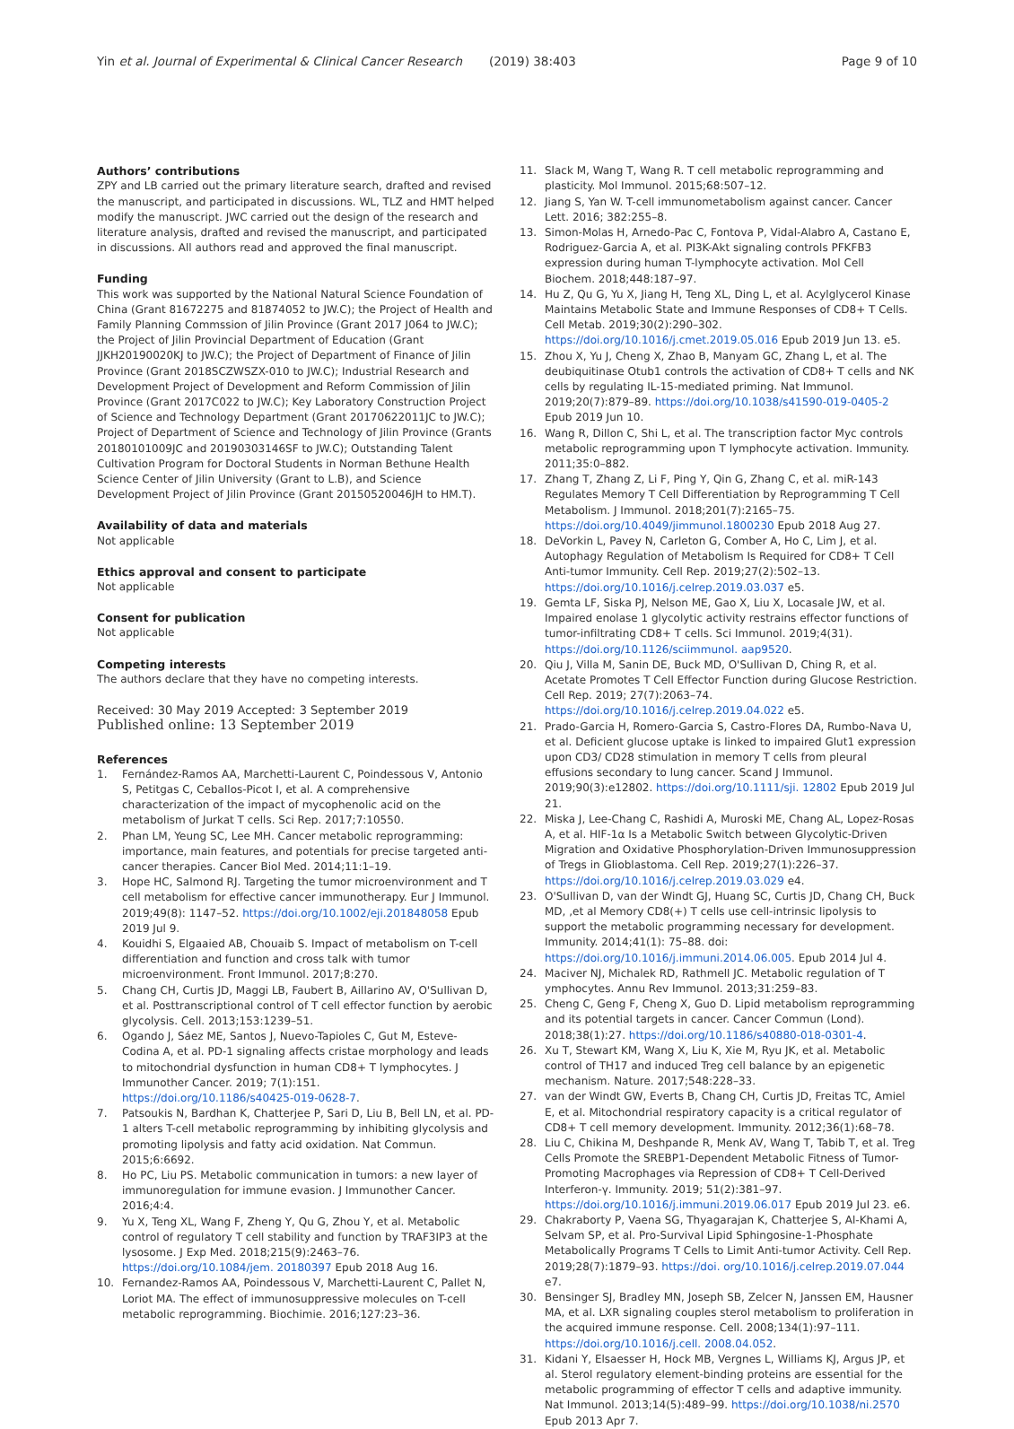Yin et al. Journal of Experimental & Clinical Cancer Research (2019) 38:403
Page 9 of 10
Authors’ contributions
ZPY and LB carried out the primary literature search, drafted and revised the manuscript, and participated in discussions. WL, TLZ and HMT helped modify the manuscript. JWC carried out the design of the research and literature analysis, drafted and revised the manuscript, and participated in discussions. All authors read and approved the final manuscript.
Funding
This work was supported by the National Natural Science Foundation of China (Grant 81672275 and 81874052 to JW.C); the Project of Health and Family Planning Commssion of Jilin Province (Grant 2017 J064 to JW.C); the Project of Jilin Provincial Department of Education (Grant JJKH20190020KJ to JW.C); the Project of Department of Finance of Jilin Province (Grant 2018SCZWSZX-010 to JW.C); Industrial Research and Development Project of Development and Reform Commission of Jilin Province (Grant 2017C022 to JW.C); Key Laboratory Construction Project of Science and Technology Department (Grant 20170622011JC to JW.C); Project of Department of Science and Technology of Jilin Province (Grants 20180101009JC and 20190303146SF to JW.C); Outstanding Talent Cultivation Program for Doctoral Students in Norman Bethune Health Science Center of Jilin University (Grant to L.B), and Science Development Project of Jilin Province (Grant 20150520046JH to HM.T).
Availability of data and materials
Not applicable
Ethics approval and consent to participate
Not applicable
Consent for publication
Not applicable
Competing interests
The authors declare that they have no competing interests.
Received: 30 May 2019 Accepted: 3 September 2019
Published online: 13 September 2019
References
1. Fernández-Ramos AA, Marchetti-Laurent C, Poindessous V, Antonio S, Petitgas C, Ceballos-Picot I, et al. A comprehensive characterization of the impact of mycophenolic acid on the metabolism of Jurkat T cells. Sci Rep. 2017;7:10550.
2. Phan LM, Yeung SC, Lee MH. Cancer metabolic reprogramming: importance, main features, and potentials for precise targeted anti-cancer therapies. Cancer Biol Med. 2014;11:1–19.
3. Hope HC, Salmond RJ. Targeting the tumor microenvironment and T cell metabolism for effective cancer immunotherapy. Eur J Immunol. 2019;49(8): 1147–52. https://doi.org/10.1002/eji.201848058 Epub 2019 Jul 9.
4. Kouidhi S, Elgaaied AB, Chouaib S. Impact of metabolism on T-cell differentiation and function and cross talk with tumor microenvironment. Front Immunol. 2017;8:270.
5. Chang CH, Curtis JD, Maggi LB, Faubert B, Aillarino AV, O'Sullivan D, et al. Posttranscriptional control of T cell effector function by aerobic glycolysis. Cell. 2013;153:1239–51.
6. Ogando J, Sáez ME, Santos J, Nuevo-Tapioles C, Gut M, Esteve-Codina A, et al. PD-1 signaling affects cristae morphology and leads to mitochondrial dysfunction in human CD8+ T lymphocytes. J Immunother Cancer. 2019; 7(1):151. https://doi.org/10.1186/s40425-019-0628-7.
7. Patsoukis N, Bardhan K, Chatterjee P, Sari D, Liu B, Bell LN, et al. PD-1 alters T-cell metabolic reprogramming by inhibiting glycolysis and promoting lipolysis and fatty acid oxidation. Nat Commun. 2015;6:6692.
8. Ho PC, Liu PS. Metabolic communication in tumors: a new layer of immunoregulation for immune evasion. J Immunother Cancer. 2016;4:4.
9. Yu X, Teng XL, Wang F, Zheng Y, Qu G, Zhou Y, et al. Metabolic control of regulatory T cell stability and function by TRAF3IP3 at the lysosome. J Exp Med. 2018;215(9):2463–76. https://doi.org/10.1084/jem. 20180397 Epub 2018 Aug 16.
10. Fernandez-Ramos AA, Poindessous V, Marchetti-Laurent C, Pallet N, Loriot MA. The effect of immunosuppressive molecules on T-cell metabolic reprogramming. Biochimie. 2016;127:23–36.
11. Slack M, Wang T, Wang R. T cell metabolic reprogramming and plasticity. Mol Immunol. 2015;68:507–12.
12. Jiang S, Yan W. T-cell immunometabolism against cancer. Cancer Lett. 2016; 382:255–8.
13. Simon-Molas H, Arnedo-Pac C, Fontova P, Vidal-Alabro A, Castano E, Rodriguez-Garcia A, et al. PI3K-Akt signaling controls PFKFB3 expression during human T-lymphocyte activation. Mol Cell Biochem. 2018;448:187–97.
14. Hu Z, Qu G, Yu X, Jiang H, Teng XL, Ding L, et al. Acylglycerol Kinase Maintains Metabolic State and Immune Responses of CD8+ T Cells. Cell Metab. 2019;30(2):290–302. https://doi.org/10.1016/j.cmet.2019.05.016 Epub 2019 Jun 13. e5.
15. Zhou X, Yu J, Cheng X, Zhao B, Manyam GC, Zhang L, et al. The deubiquitinase Otub1 controls the activation of CD8+ T cells and NK cells by regulating IL-15-mediated priming. Nat Immunol. 2019;20(7):879–89. https://doi.org/10.1038/s41590-019-0405-2 Epub 2019 Jun 10.
16. Wang R, Dillon C, Shi L, et al. The transcription factor Myc controls metabolic reprogramming upon T lymphocyte activation. Immunity. 2011;35:0–882.
17. Zhang T, Zhang Z, Li F, Ping Y, Qin G, Zhang C, et al. miR-143 Regulates Memory T Cell Differentiation by Reprogramming T Cell Metabolism. J Immunol. 2018;201(7):2165–75. https://doi.org/10.4049/jimmunol.1800230 Epub 2018 Aug 27.
18. DeVorkin L, Pavey N, Carleton G, Comber A, Ho C, Lim J, et al. Autophagy Regulation of Metabolism Is Required for CD8+ T Cell Anti-tumor Immunity. Cell Rep. 2019;27(2):502–13. https://doi.org/10.1016/j.celrep.2019.03.037 e5.
19. Gemta LF, Siska PJ, Nelson ME, Gao X, Liu X, Locasale JW, et al. Impaired enolase 1 glycolytic activity restrains effector functions of tumor-infiltrating CD8+ T cells. Sci Immunol. 2019;4(31). https://doi.org/10.1126/sciimmunol. aap9520.
20. Qiu J, Villa M, Sanin DE, Buck MD, O'Sullivan D, Ching R, et al. Acetate Promotes T Cell Effector Function during Glucose Restriction. Cell Rep. 2019; 27(7):2063–74. https://doi.org/10.1016/j.celrep.2019.04.022 e5.
21. Prado-Garcia H, Romero-Garcia S, Castro-Flores DA, Rumbo-Nava U, et al. Deficient glucose uptake is linked to impaired Glut1 expression upon CD3/ CD28 stimulation in memory T cells from pleural effusions secondary to lung cancer. Scand J Immunol. 2019;90(3):e12802. https://doi.org/10.1111/sji. 12802 Epub 2019 Jul 21.
22. Miska J, Lee-Chang C, Rashidi A, Muroski ME, Chang AL, Lopez-Rosas A, et al. HIF-1α Is a Metabolic Switch between Glycolytic-Driven Migration and Oxidative Phosphorylation-Driven Immunosuppression of Tregs in Glioblastoma. Cell Rep. 2019;27(1):226–37. https://doi.org/10.1016/j.celrep.2019.03.029 e4.
23. O'Sullivan D, van der Windt GJ, Huang SC, Curtis JD, Chang CH, Buck MD, ,et al Memory CD8(+) T cells use cell-intrinsic lipolysis to support the metabolic programming necessary for development. Immunity. 2014;41(1): 75–88. doi: https://doi.org/10.1016/j.immuni.2014.06.005. Epub 2014 Jul 4.
24. Maciver NJ, Michalek RD, Rathmell JC. Metabolic regulation of T ymphocytes. Annu Rev Immunol. 2013;31:259–83.
25. Cheng C, Geng F, Cheng X, Guo D. Lipid metabolism reprogramming and its potential targets in cancer. Cancer Commun (Lond). 2018;38(1):27. https://doi.org/10.1186/s40880-018-0301-4.
26. Xu T, Stewart KM, Wang X, Liu K, Xie M, Ryu JK, et al. Metabolic control of TH17 and induced Treg cell balance by an epigenetic mechanism. Nature. 2017;548:228–33.
27. van der Windt GW, Everts B, Chang CH, Curtis JD, Freitas TC, Amiel E, et al. Mitochondrial respiratory capacity is a critical regulator of CD8+ T cell memory development. Immunity. 2012;36(1):68–78.
28. Liu C, Chikina M, Deshpande R, Menk AV, Wang T, Tabib T, et al. Treg Cells Promote the SREBP1-Dependent Metabolic Fitness of Tumor-Promoting Macrophages via Repression of CD8+ T Cell-Derived Interferon-γ. Immunity. 2019; 51(2):381–97. https://doi.org/10.1016/j.immuni.2019.06.017 Epub 2019 Jul 23. e6.
29. Chakraborty P, Vaena SG, Thyagarajan K, Chatterjee S, Al-Khami A, Selvam SP, et al. Pro-Survival Lipid Sphingosine-1-Phosphate Metabolically Programs T Cells to Limit Anti-tumor Activity. Cell Rep. 2019;28(7):1879–93. https://doi. org/10.1016/j.celrep.2019.07.044 e7.
30. Bensinger SJ, Bradley MN, Joseph SB, Zelcer N, Janssen EM, Hausner MA, et al. LXR signaling couples sterol metabolism to proliferation in the acquired immune response. Cell. 2008;134(1):97–111. https://doi.org/10.1016/j.cell. 2008.04.052.
31. Kidani Y, Elsaesser H, Hock MB, Vergnes L, Williams KJ, Argus JP, et al. Sterol regulatory element-binding proteins are essential for the metabolic programming of effector T cells and adaptive immunity. Nat Immunol. 2013;14(5):489–99. https://doi.org/10.1038/ni.2570 Epub 2013 Apr 7.